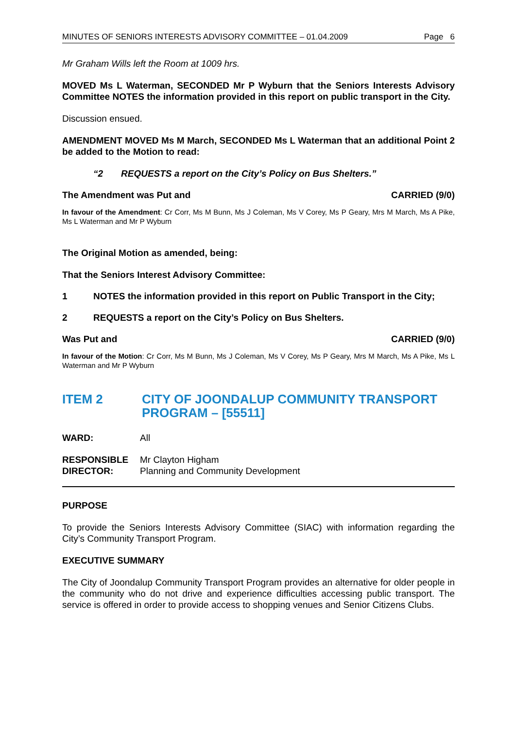MINUTES OF SENIORS INTERESTS ADVISORY COMMITTEE – 01.04.2009 Page 6
Mr Graham Wills left the Room at 1009 hrs.
MOVED Ms L Waterman, SECONDED Mr P Wyburn that the Seniors Interests Advisory Committee NOTES the information provided in this report on public transport in the City.
Discussion ensued.
AMENDMENT MOVED Ms M March, SECONDED Ms L Waterman that an additional Point 2 be added to the Motion to read:
“2 REQUESTS a report on the City’s Policy on Bus Shelters.”
The Amendment was Put and CARRIED (9/0)
In favour of the Amendment: Cr Corr, Ms M Bunn, Ms J Coleman, Ms V Corey, Ms P Geary, Mrs M March, Ms A Pike, Ms L Waterman and Mr P Wyburn
The Original Motion as amended, being:
That the Seniors Interest Advisory Committee:
1 NOTES the information provided in this report on Public Transport in the City;
2 REQUESTS a report on the City’s Policy on Bus Shelters.
Was Put and CARRIED (9/0)
In favour of the Motion: Cr Corr, Ms M Bunn, Ms J Coleman, Ms V Corey, Ms P Geary, Mrs M March, Ms A Pike, Ms L Waterman and Mr P Wyburn
ITEM 2 CITY OF JOONDALUP COMMUNITY TRANSPORT PROGRAM – [55511]
WARD: All
RESPONSIBLE
DIRECTOR:
Mr Clayton Higham
Planning and Community Development
PURPOSE
To provide the Seniors Interests Advisory Committee (SIAC) with information regarding the City’s Community Transport Program.
EXECUTIVE SUMMARY
The City of Joondalup Community Transport Program provides an alternative for older people in the community who do not drive and experience difficulties accessing public transport. The service is offered in order to provide access to shopping venues and Senior Citizens Clubs.